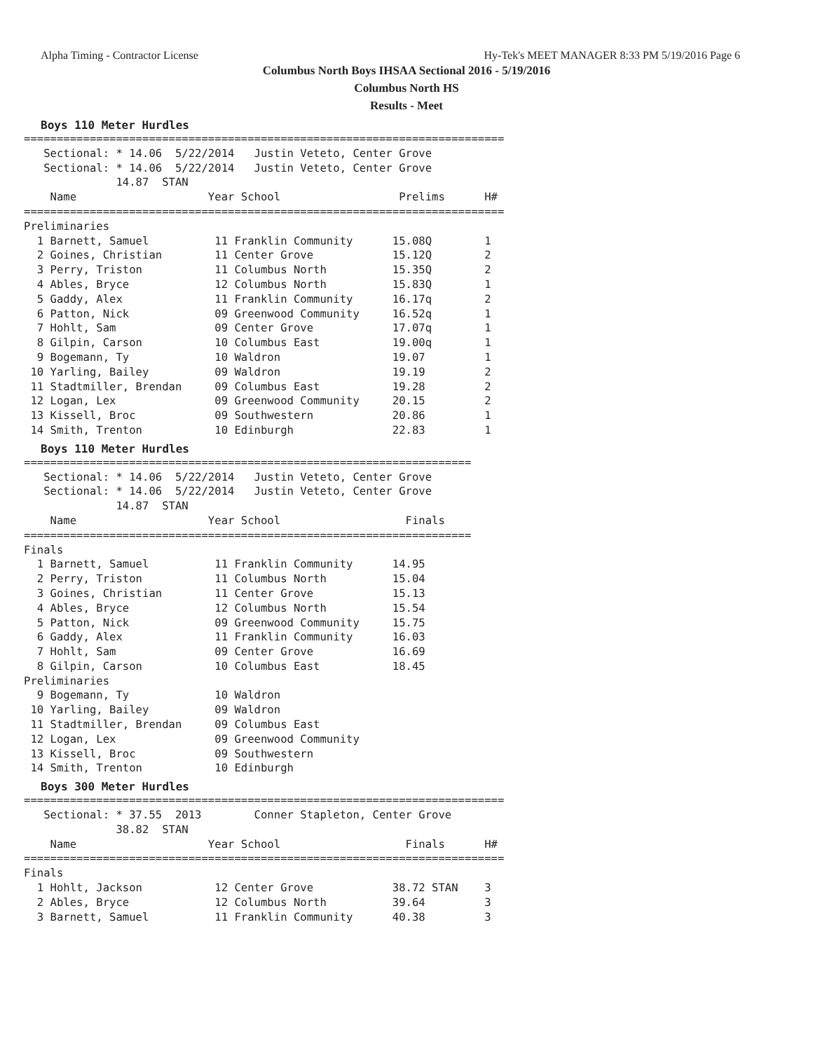Alpha Timing - Contractor License Hy-Tek's MEET MANAGER 8:33 PM 5/19/2016 Page 6
Columbus North Boys IHSAA Sectional 2016 - 5/19/2016
Columbus North HS
Results - Meet
Boys 110 Meter Hurdles
=========================================================================
   Sectional: * 14.06  5/22/2014   Justin Veteto, Center Grove
   Sectional: * 14.06  5/22/2014   Justin Veteto, Center Grove
              14.87  STAN
    Name                    Year School                  Prelims      H#
=========================================================================
Preliminaries
  1 Barnett, Samuel          11 Franklin Community      15.08Q        1
  2 Goines, Christian        11 Center Grove            15.12Q        2
  3 Perry, Triston           11 Columbus North          15.35Q        2
  4 Ables, Bryce             12 Columbus North          15.83Q        1
  5 Gaddy, Alex              11 Franklin Community      16.17q        2
  6 Patton, Nick             09 Greenwood Community     16.52q        1
  7 Hohlt, Sam               09 Center Grove            17.07q        1
  8 Gilpin, Carson           10 Columbus East           19.00q        1
  9 Bogemann, Ty             10 Waldron                 19.07         1
 10 Yarling, Bailey          09 Waldron                 19.19         2
 11 Stadtmiller, Brendan     09 Columbus East           19.28         2
 12 Logan, Lex               09 Greenwood Community     20.15         2
 13 Kissell, Broc            09 Southwestern            20.86         1
 14 Smith, Trenton           10 Edinburgh               22.83         1
Boys 110 Meter Hurdles
====================================================================
   Sectional: * 14.06  5/22/2014   Justin Veteto, Center Grove
   Sectional: * 14.06  5/22/2014   Justin Veteto, Center Grove
              14.87  STAN
    Name                    Year School                   Finals
====================================================================
Finals
  1 Barnett, Samuel          11 Franklin Community      14.95
  2 Perry, Triston           11 Columbus North          15.04
  3 Goines, Christian        11 Center Grove            15.13
  4 Ables, Bryce             12 Columbus North          15.54
  5 Patton, Nick             09 Greenwood Community     15.75
  6 Gaddy, Alex              11 Franklin Community      16.03
  7 Hohlt, Sam               09 Center Grove            16.69
  8 Gilpin, Carson           10 Columbus East           18.45
Preliminaries
  9 Bogemann, Ty             10 Waldron
 10 Yarling, Bailey          09 Waldron
 11 Stadtmiller, Brendan     09 Columbus East
 12 Logan, Lex               09 Greenwood Community
 13 Kissell, Broc            09 Southwestern
 14 Smith, Trenton           10 Edinburgh
Boys 300 Meter Hurdles
=========================================================================
   Sectional: * 37.55  2013        Conner Stapleton, Center Grove
              38.82  STAN
    Name                    Year School                   Finals      H#
=========================================================================
Finals
  1 Hohlt, Jackson           12 Center Grove            38.72 STAN    3
  2 Ables, Bryce             12 Columbus North          39.64         3
  3 Barnett, Samuel          11 Franklin Community      40.38         3